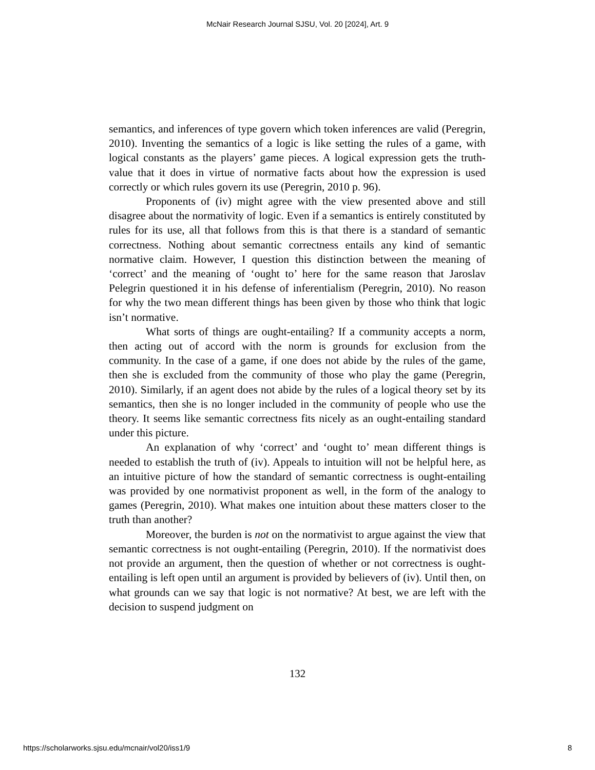McNair Research Journal SJSU, Vol. 20 [2024], Art. 9
semantics, and inferences of type govern which token inferences are valid (Peregrin, 2010). Inventing the semantics of a logic is like setting the rules of a game, with logical constants as the players’ game pieces. A logical expression gets the truth-value that it does in virtue of normative facts about how the expression is used correctly or which rules govern its use (Peregrin, 2010 p. 96).
Proponents of (iv) might agree with the view presented above and still disagree about the normativity of logic. Even if a semantics is entirely constituted by rules for its use, all that follows from this is that there is a standard of semantic correctness. Nothing about semantic correctness entails any kind of semantic normative claim. However, I question this distinction between the meaning of ‘correct’ and the meaning of ‘ought to’ here for the same reason that Jaroslav Pelegrin questioned it in his defense of inferentialism (Peregrin, 2010). No reason for why the two mean different things has been given by those who think that logic isn’t normative.
What sorts of things are ought-entailing? If a community accepts a norm, then acting out of accord with the norm is grounds for exclusion from the community. In the case of a game, if one does not abide by the rules of the game, then she is excluded from the community of those who play the game (Peregrin, 2010). Similarly, if an agent does not abide by the rules of a logical theory set by its semantics, then she is no longer included in the community of people who use the theory. It seems like semantic correctness fits nicely as an ought-entailing standard under this picture.
An explanation of why ‘correct’ and ‘ought to’ mean different things is needed to establish the truth of (iv). Appeals to intuition will not be helpful here, as an intuitive picture of how the standard of semantic correctness is ought-entailing was provided by one normativist proponent as well, in the form of the analogy to games (Peregrin, 2010). What makes one intuition about these matters closer to the truth than another?
Moreover, the burden is not on the normativist to argue against the view that semantic correctness is not ought-entailing (Peregrin, 2010). If the normativist does not provide an argument, then the question of whether or not correctness is ought-entailing is left open until an argument is provided by believers of (iv). Until then, on what grounds can we say that logic is not normative? At best, we are left with the decision to suspend judgment on
132
https://scholarworks.sjsu.edu/mcnair/vol20/iss1/9 8